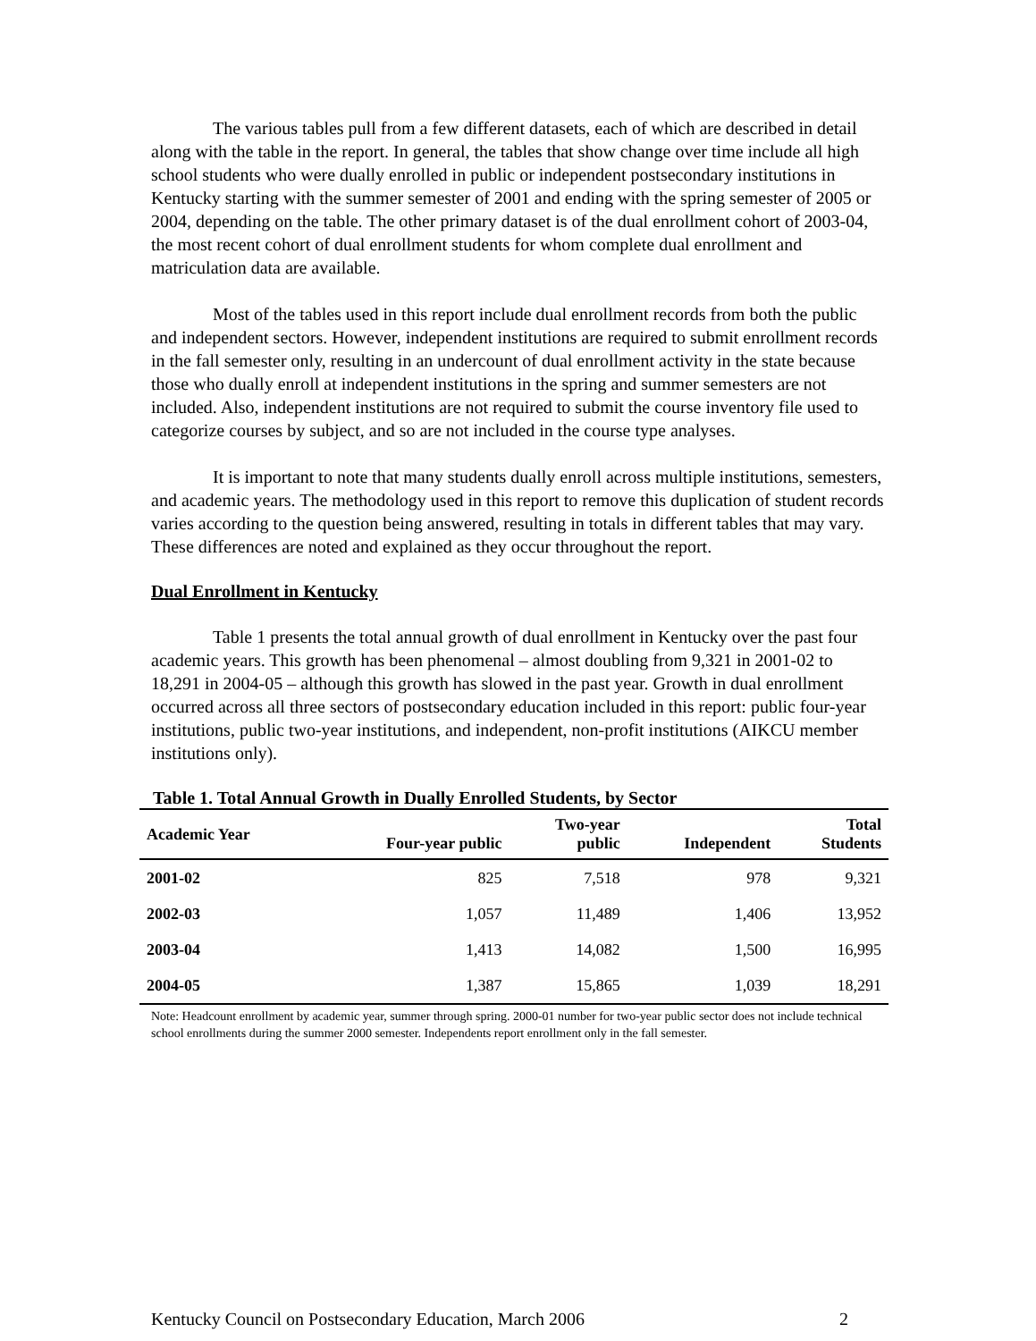The various tables pull from a few different datasets, each of which are described in detail along with the table in the report. In general, the tables that show change over time include all high school students who were dually enrolled in public or independent postsecondary institutions in Kentucky starting with the summer semester of 2001 and ending with the spring semester of 2005 or 2004, depending on the table. The other primary dataset is of the dual enrollment cohort of 2003-04, the most recent cohort of dual enrollment students for whom complete dual enrollment and matriculation data are available.
Most of the tables used in this report include dual enrollment records from both the public and independent sectors. However, independent institutions are required to submit enrollment records in the fall semester only, resulting in an undercount of dual enrollment activity in the state because those who dually enroll at independent institutions in the spring and summer semesters are not included. Also, independent institutions are not required to submit the course inventory file used to categorize courses by subject, and so are not included in the course type analyses.
It is important to note that many students dually enroll across multiple institutions, semesters, and academic years. The methodology used in this report to remove this duplication of student records varies according to the question being answered, resulting in totals in different tables that may vary. These differences are noted and explained as they occur throughout the report.
Dual Enrollment in Kentucky
Table 1 presents the total annual growth of dual enrollment in Kentucky over the past four academic years. This growth has been phenomenal – almost doubling from 9,321 in 2001-02 to 18,291 in 2004-05 – although this growth has slowed in the past year. Growth in dual enrollment occurred across all three sectors of postsecondary education included in this report: public four-year institutions, public two-year institutions, and independent, non-profit institutions (AIKCU member institutions only).
Table 1. Total Annual Growth in Dually Enrolled Students, by Sector
| Academic Year | Four-year public | Two-year public | Independent | Total Students |
| --- | --- | --- | --- | --- |
| 2001-02 | 825 | 7,518 | 978 | 9,321 |
| 2002-03 | 1,057 | 11,489 | 1,406 | 13,952 |
| 2003-04 | 1,413 | 14,082 | 1,500 | 16,995 |
| 2004-05 | 1,387 | 15,865 | 1,039 | 18,291 |
Note: Headcount enrollment by academic year, summer through spring. 2000-01 number for two-year public sector does not include technical school enrollments during the summer 2000 semester. Independents report enrollment only in the fall semester.
Kentucky Council on Postsecondary Education, March 2006 2